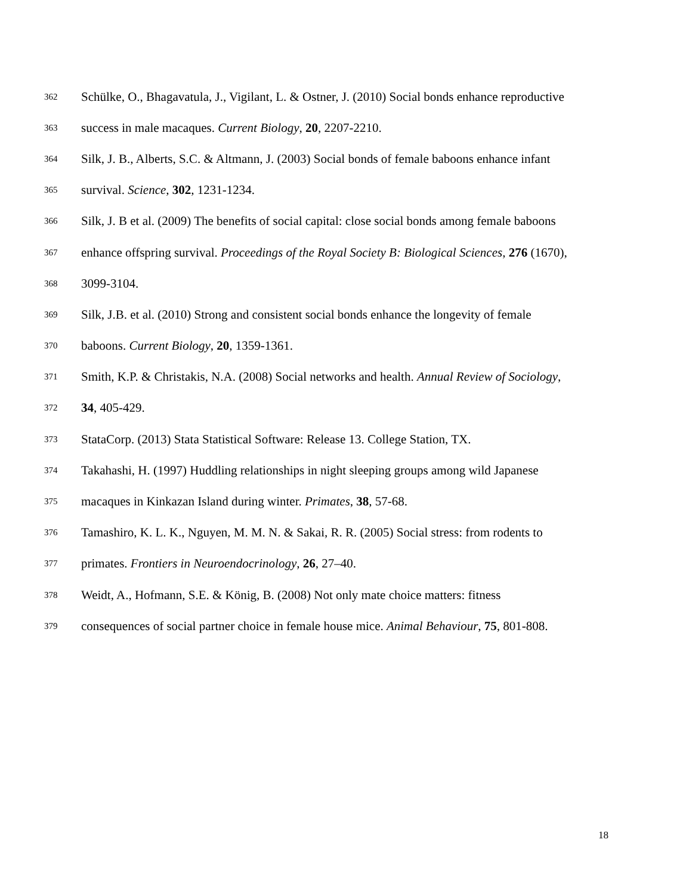362 Schülke, O., Bhagavatula, J., Vigilant, L. & Ostner, J. (2010) Social bonds enhance reproductive
363 success in male macaques. Current Biology, 20, 2207-2210.
364 Silk, J. B., Alberts, S.C. & Altmann, J. (2003) Social bonds of female baboons enhance infant
365 survival. Science, 302, 1231-1234.
366 Silk, J. B et al. (2009) The benefits of social capital: close social bonds among female baboons
367 enhance offspring survival. Proceedings of the Royal Society B: Biological Sciences, 276 (1670),
368 3099-3104.
369 Silk, J.B. et al. (2010) Strong and consistent social bonds enhance the longevity of female
370 baboons. Current Biology, 20, 1359-1361.
371 Smith, K.P. & Christakis, N.A. (2008) Social networks and health. Annual Review of Sociology,
372 34, 405-429.
373 StataCorp. (2013) Stata Statistical Software: Release 13. College Station, TX.
374 Takahashi, H. (1997) Huddling relationships in night sleeping groups among wild Japanese
375 macaques in Kinkazan Island during winter. Primates, 38, 57-68.
376 Tamashiro, K. L. K., Nguyen, M. M. N. & Sakai, R. R. (2005) Social stress: from rodents to
377 primates. Frontiers in Neuroendocrinology, 26, 27–40.
378 Weidt, A., Hofmann, S.E. & König, B. (2008) Not only mate choice matters: fitness
379 consequences of social partner choice in female house mice. Animal Behaviour, 75, 801-808.
18